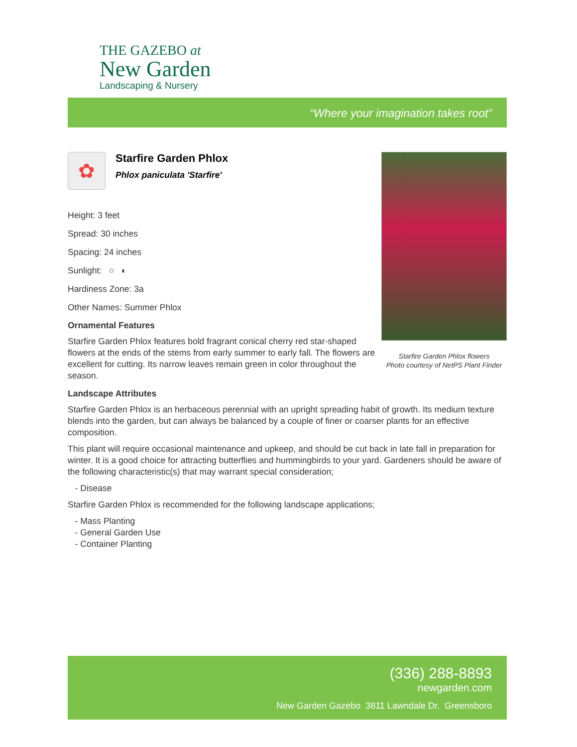THE GAZEBO at
New Garden
Landscaping & Nursery
“Where your imagination takes root”
Starfire Garden Phlox flowers
Photo courtesy of NetPS Plant Finder
✿
Starfire Garden Phlox
Phlox paniculata 'Starfire'
Height: 3 feet
Spread: 30 inches
Spacing: 24 inches
Sunlight: ○ ◐
Hardiness Zone: 3a
Other Names: Summer Phlox
Ornamental Features
Starfire Garden Phlox features bold fragrant conical cherry red star-shaped flowers at the ends of the stems from early summer to early fall. The flowers are excellent for cutting. Its narrow leaves remain green in color throughout the season.
Landscape Attributes
Starfire Garden Phlox is an herbaceous perennial with an upright spreading habit of growth. Its medium texture blends into the garden, but can always be balanced by a couple of finer or coarser plants for an effective composition.
This plant will require occasional maintenance and upkeep, and should be cut back in late fall in preparation for winter. It is a good choice for attracting butterflies and hummingbirds to your yard. Gardeners should be aware of the following characteristic(s) that may warrant special consideration;
- Disease
Starfire Garden Phlox is recommended for the following landscape applications;
- Mass Planting
- General Garden Use
- Container Planting
(336) 288-8893
newgarden.com
New Garden Gazebo 3811 Lawndale Dr. Greensboro